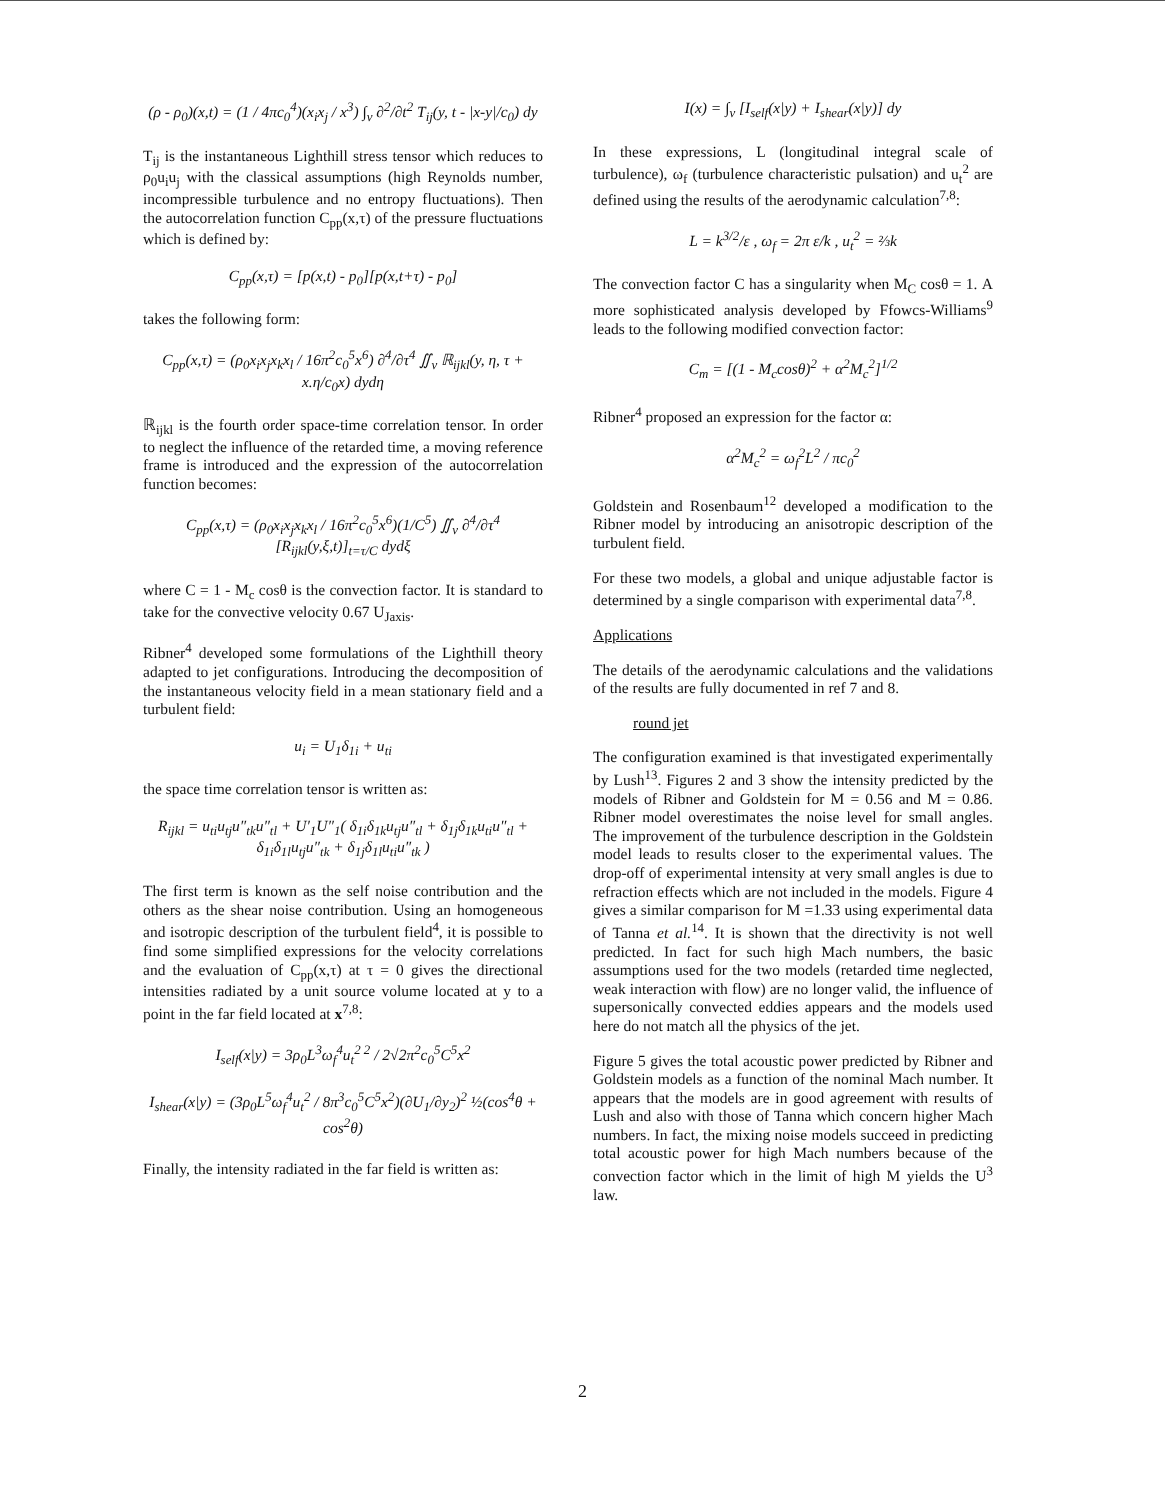(ρ - ρ<sub>0</sub>)(x,t) = (1 / 4πc<sub>0</sub><sup>4</sup>)(x<sub>i</sub>x<sub>j</sub> / x<sup>3</sup>) ∫<sub>v</sub> ∂<sup>2</sup>/∂t<sup>2</sup> T<sub>ij</sub>(y, t - |x-y|/c<sub>0</sub>) dy
T<sub>ij</sub> is the instantaneous Lighthill stress tensor which reduces to ρ<sub>0</sub>u<sub>i</sub>u<sub>j</sub> with the classical assumptions (high Reynolds number, incompressible turbulence and no entropy fluctuations). Then the autocorrelation function C<sub>pp</sub>(x,τ) of the pressure fluctuations which is defined by:
C<sub>pp</sub>(x,τ) = [p(x,t) - p<sub>0</sub>][p(x,t+τ) - p<sub>0</sub>]
takes the following form:
C<sub>pp</sub>(x,τ) = (ρ<sub>0</sub>x<sub>i</sub>x<sub>j</sub>x<sub>k</sub>x<sub>l</sub> / 16π<sup>2</sup>c<sub>0</sub><sup>5</sup>x<sup>6</sup>) ∂<sup>4</sup>/∂τ<sup>4</sup> ∬<sub>v</sub> ℝ<sub>ijkl</sub>(y, η, τ + x.η/c<sub>0</sub>x) dydη
ℝ<sub>ijkl</sub> is the fourth order space-time correlation tensor. In order to neglect the influence of the retarded time, a moving reference frame is introduced and the expression of the autocorrelation function becomes:
C<sub>pp</sub>(x,τ) = (ρ<sub>0</sub>x<sub>i</sub>x<sub>j</sub>x<sub>k</sub>x<sub>l</sub> / 16π<sup>2</sup>c<sub>0</sub><sup>5</sup>x<sup>6</sup>)(1/C<sup>5</sup>) ∬<sub>v</sub> ∂<sup>4</sup>/∂τ<sup>4</sup> [R<sub>ijkl</sub>(y,ξ,t)]<sub>t=τ/C</sub> dydξ
where C = 1 - M<sub>c</sub> cosθ is the convection factor. It is standard to take for the convective velocity 0.67 U<sub>Jaxis</sub>.
Ribner<sup>4</sup> developed some formulations of the Lighthill theory adapted to jet configurations. Introducing the decomposition of the instantaneous velocity field in a mean stationary field and a turbulent field:
u<sub>i</sub> = U<sub>1</sub>δ<sub>1i</sub> + u<sub>ti</sub>
the space time correlation tensor is written as:
R<sub>ijkl</sub> = u<sub>ti</sub>u<sub>tj</sub>u″<sub>tk</sub>u″<sub>tl</sub> + U′<sub>1</sub>U″<sub>1</sub>( δ<sub>1i</sub>δ<sub>1k</sub>u<sub>tj</sub>u″<sub>tl</sub> + δ<sub>1j</sub>δ<sub>1k</sub>u<sub>ti</sub>u″<sub>tl</sub> + δ<sub>1i</sub>δ<sub>1l</sub>u<sub>tj</sub>u″<sub>tk</sub> + δ<sub>1j</sub>δ<sub>1l</sub>u<sub>ti</sub>u″<sub>tk</sub> )
The first term is known as the self noise contribution and the others as the shear noise contribution. Using an homogeneous and isotropic description of the turbulent field<sup>4</sup>, it is possible to find some simplified expressions for the velocity correlations and the evaluation of C<sub>pp</sub>(x,τ) at τ = 0 gives the directional intensities radiated by a unit source volume located at y to a point in the far field located at x<sup>7,8</sup>:
I<sub>self</sub>(x|y) = 3ρ<sub>0</sub>L<sup>3</sup>ω<sub>f</sub><sup>4</sup>u<sub>t</sub><sup>2 2</sup> / 2√2π<sup>2</sup>c<sub>0</sub><sup>5</sup>C<sup>5</sup>x<sup>2</sup>
I<sub>shear</sub>(x|y) = (3ρ<sub>0</sub>L<sup>5</sup>ω<sub>f</sub><sup>4</sup>u<sub>t</sub><sup>2</sup> / 8π<sup>3</sup>c<sub>0</sub><sup>5</sup>C<sup>5</sup>x<sup>2</sup>)(∂U<sub>1</sub>/∂y<sub>2</sub>)<sup>2</sup> ½(cos<sup>4</sup>θ + cos<sup>2</sup>θ)
Finally, the intensity radiated in the far field is written as:
I(x) = ∫<sub>v</sub> [I<sub>self</sub>(x|y) + I<sub>shear</sub>(x|y)] dy
In these expressions, L (longitudinal integral scale of turbulence), ω<sub>f</sub> (turbulence characteristic pulsation) and u<sub>t</sub><sup>2</sup> are defined using the results of the aerodynamic calculation<sup>7,8</sup>:
L = k<sup>3/2</sup>/ε , ω<sub>f</sub> = 2π ε/k , u<sub>t</sub><sup>2</sup> = ⅔k
The convection factor C has a singularity when M<sub>C</sub> cosθ = 1. A more sophisticated analysis developed by Ffowcs-Williams<sup>9</sup> leads to the following modified convection factor:
C<sub>m</sub> = [(1 - M<sub>c</sub>cosθ)<sup>2</sup> + α<sup>2</sup>M<sub>c</sub><sup>2</sup>]<sup>1/2</sup>
Ribner<sup>4</sup> proposed an expression for the factor α:
α<sup>2</sup>M<sub>c</sub><sup>2</sup> = ω<sub>f</sub><sup>2</sup>L<sup>2</sup> / πc<sub>0</sub><sup>2</sup>
Goldstein and Rosenbaum<sup>12</sup> developed a modification to the Ribner model by introducing an anisotropic description of the turbulent field.
For these two models, a global and unique adjustable factor is determined by a single comparison with experimental data<sup>7,8</sup>.
Applications
The details of the aerodynamic calculations and the validations of the results are fully documented in ref 7 and 8.
round jet
The configuration examined is that investigated experimentally by Lush<sup>13</sup>. Figures 2 and 3 show the intensity predicted by the models of Ribner and Goldstein for M = 0.56 and M = 0.86. Ribner model overestimates the noise level for small angles. The improvement of the turbulence description in the Goldstein model leads to results closer to the experimental values. The drop-off of experimental intensity at very small angles is due to refraction effects which are not included in the models. Figure 4 gives a similar comparison for M =1.33 using experimental data of Tanna et al.<sup>14</sup>. It is shown that the directivity is not well predicted. In fact for such high Mach numbers, the basic assumptions used for the two models (retarded time neglected, weak interaction with flow) are no longer valid, the influence of supersonically convected eddies appears and the models used here do not match all the physics of the jet.
Figure 5 gives the total acoustic power predicted by Ribner and Goldstein models as a function of the nominal Mach number. It appears that the models are in good agreement with results of Lush and also with those of Tanna which concern higher Mach numbers. In fact, the mixing noise models succeed in predicting total acoustic power for high Mach numbers because of the convection factor which in the limit of high M yields the U<sup>3</sup> law.
2